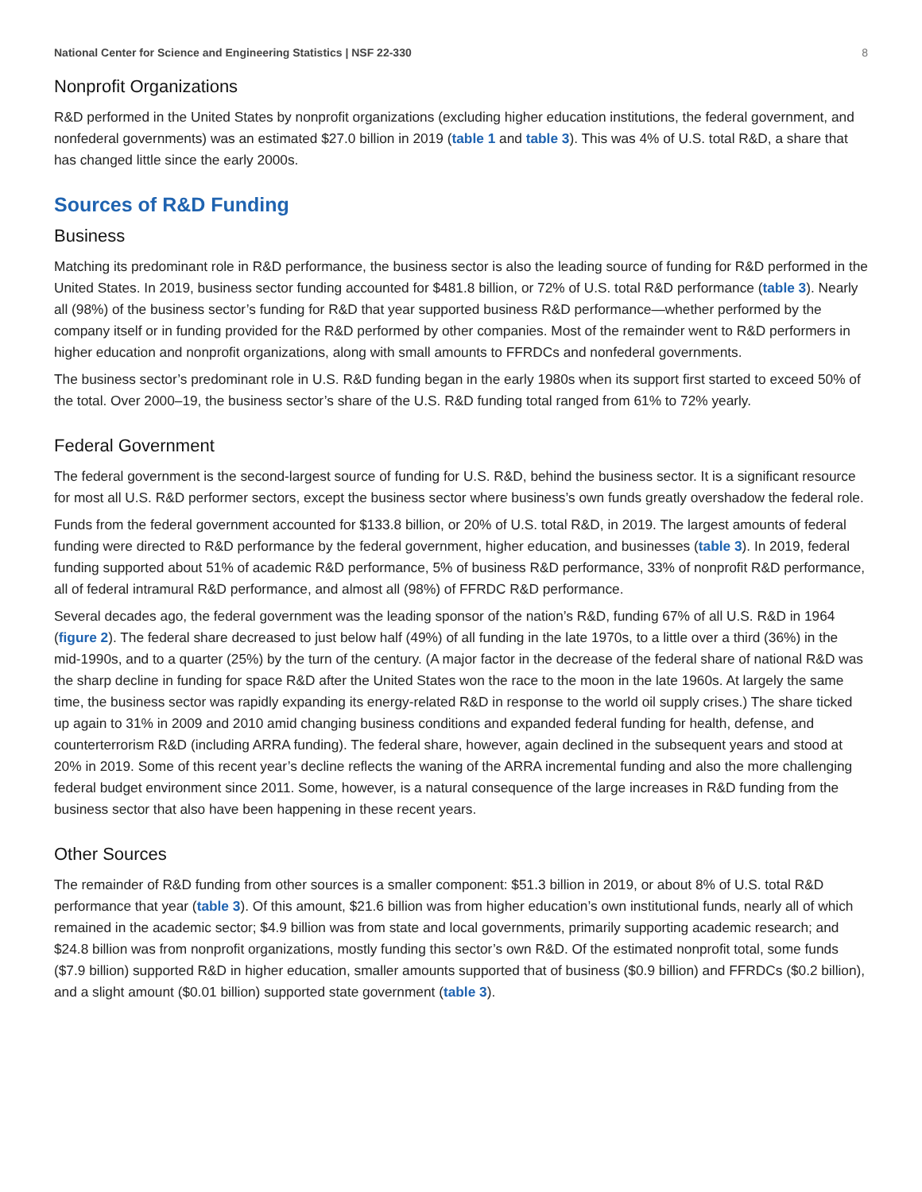National Center for Science and Engineering Statistics | NSF 22-330 8
Nonprofit Organizations
R&D performed in the United States by nonprofit organizations (excluding higher education institutions, the federal government, and nonfederal governments) was an estimated $27.0 billion in 2019 (table 1 and table 3). This was 4% of U.S. total R&D, a share that has changed little since the early 2000s.
Sources of R&D Funding
Business
Matching its predominant role in R&D performance, the business sector is also the leading source of funding for R&D performed in the United States. In 2019, business sector funding accounted for $481.8 billion, or 72% of U.S. total R&D performance (table 3). Nearly all (98%) of the business sector’s funding for R&D that year supported business R&D performance—whether performed by the company itself or in funding provided for the R&D performed by other companies. Most of the remainder went to R&D performers in higher education and nonprofit organizations, along with small amounts to FFRDCs and nonfederal governments.
The business sector’s predominant role in U.S. R&D funding began in the early 1980s when its support first started to exceed 50% of the total. Over 2000–19, the business sector’s share of the U.S. R&D funding total ranged from 61% to 72% yearly.
Federal Government
The federal government is the second-largest source of funding for U.S. R&D, behind the business sector. It is a significant resource for most all U.S. R&D performer sectors, except the business sector where business’s own funds greatly overshadow the federal role.
Funds from the federal government accounted for $133.8 billion, or 20% of U.S. total R&D, in 2019. The largest amounts of federal funding were directed to R&D performance by the federal government, higher education, and businesses (table 3). In 2019, federal funding supported about 51% of academic R&D performance, 5% of business R&D performance, 33% of nonprofit R&D performance, all of federal intramural R&D performance, and almost all (98%) of FFRDC R&D performance.
Several decades ago, the federal government was the leading sponsor of the nation’s R&D, funding 67% of all U.S. R&D in 1964 (figure 2). The federal share decreased to just below half (49%) of all funding in the late 1970s, to a little over a third (36%) in the mid-1990s, and to a quarter (25%) by the turn of the century. (A major factor in the decrease of the federal share of national R&D was the sharp decline in funding for space R&D after the United States won the race to the moon in the late 1960s. At largely the same time, the business sector was rapidly expanding its energy-related R&D in response to the world oil supply crises.) The share ticked up again to 31% in 2009 and 2010 amid changing business conditions and expanded federal funding for health, defense, and counterterrorism R&D (including ARRA funding). The federal share, however, again declined in the subsequent years and stood at 20% in 2019. Some of this recent year’s decline reflects the waning of the ARRA incremental funding and also the more challenging federal budget environment since 2011. Some, however, is a natural consequence of the large increases in R&D funding from the business sector that also have been happening in these recent years.
Other Sources
The remainder of R&D funding from other sources is a smaller component: $51.3 billion in 2019, or about 8% of U.S. total R&D performance that year (table 3). Of this amount, $21.6 billion was from higher education’s own institutional funds, nearly all of which remained in the academic sector; $4.9 billion was from state and local governments, primarily supporting academic research; and $24.8 billion was from nonprofit organizations, mostly funding this sector’s own R&D. Of the estimated nonprofit total, some funds ($7.9 billion) supported R&D in higher education, smaller amounts supported that of business ($0.9 billion) and FFRDCs ($0.2 billion), and a slight amount ($0.01 billion) supported state government (table 3).